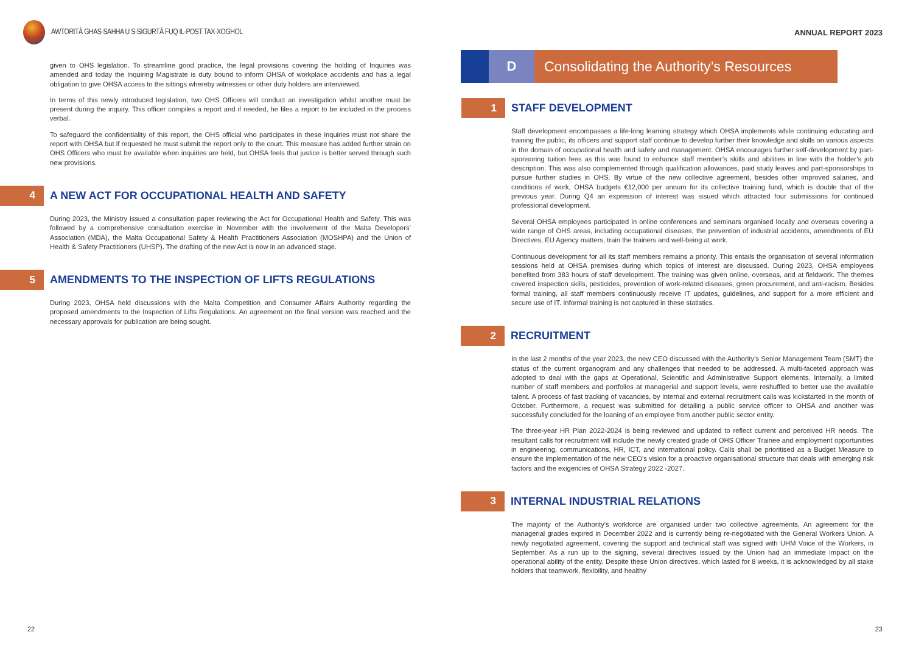AWTORITÀ GHAS-SAHHA U S-SIGURTÀ FUQ IL-POST TAX-XOGHOL
ANNUAL REPORT 2023
given to OHS legislation. To streamline good practice, the legal provisions covering the holding of Inquiries was amended and today the Inquiring Magistrate is duty bound to inform OHSA of workplace accidents and has a legal obligation to give OHSA access to the sittings whereby witnesses or other duty holders are interviewed.
In terms of this newly introduced legislation, two OHS Officers will conduct an investigation whilst another must be present during the inquiry. This officer compiles a report and if needed, he files a report to be included in the process verbal.
To safeguard the confidentiality of this report, the OHS official who participates in these inquiries must not share the report with OHSA but if requested he must submit the report only to the court. This measure has added further strain on OHS Officers who must be available when inquiries are held, but OHSA feels that justice is better served through such new provisions.
4
A NEW ACT FOR OCCUPATIONAL HEALTH AND SAFETY
During 2023, the Ministry issued a consultation paper reviewing the Act for Occupational Health and Safety. This was followed by a comprehensive consultation exercise in November with the involvement of the Malta Developers’ Association (MDA), the Malta Occupational Safety & Health Practitioners Association (MOSHPA) and the Union of Health & Safety Practitioners (UHSP). The drafting of the new Act is now in an advanced stage.
5
AMENDMENTS TO THE INSPECTION OF LIFTS REGULATIONS
During 2023, OHSA held discussions with the Malta Competition and Consumer Affairs Authority regarding the proposed amendments to the Inspection of Lifts Regulations. An agreement on the final version was reached and the necessary approvals for publication are being sought.
D Consolidating the Authority’s Resources
1
STAFF DEVELOPMENT
Staff development encompasses a life-long learning strategy which OHSA implements while continuing educating and training the public, its officers and support staff continue to develop further their knowledge and skills on various aspects in the domain of occupational health and safety and management. OHSA encourages further self-development by part-sponsoring tuition fees as this was found to enhance staff member’s skills and abilities in line with the holder’s job description. This was also complemented through qualification allowances, paid study leaves and part-sponsorships to pursue further studies in OHS. By virtue of the new collective agreement, besides other improved salaries, and conditions of work, OHSA budgets €12,000 per annum for its collective training fund, which is double that of the previous year. During Q4 an expression of interest was issued which attracted four submissions for continued professional development.
Several OHSA employees participated in online conferences and seminars organised locally and overseas covering a wide range of OHS areas, including occupational diseases, the prevention of industrial accidents, amendments of EU Directives, EU Agency matters, train the trainers and well-being at work.
Continuous development for all its staff members remains a priority. This entails the organisation of several information sessions held at OHSA premises during which topics of interest are discussed. During 2023, OHSA employees benefited from 383 hours of staff development. The training was given online, overseas, and at fieldwork. The themes covered inspection skills, pesticides, prevention of work-related diseases, green procurement, and anti-racism. Besides formal training, all staff members continuously receive IT updates, guidelines, and support for a more efficient and secure use of IT. Informal training is not captured in these statistics.
2
RECRUITMENT
In the last 2 months of the year 2023, the new CEO discussed with the Authority’s Senior Management Team (SMT) the status of the current organogram and any challenges that needed to be addressed. A multi-faceted approach was adopted to deal with the gaps at Operational, Scientific and Administrative Support elements. Internally, a limited number of staff members and portfolios at managerial and support levels, were reshuffled to better use the available talent. A process of fast tracking of vacancies, by internal and external recruitment calls was kickstarted in the month of October. Furthermore, a request was submitted for detailing a public service officer to OHSA and another was successfully concluded for the loaning of an employee from another public sector entity.
The three-year HR Plan 2022-2024 is being reviewed and updated to reflect current and perceived HR needs. The resultant calls for recruitment will include the newly created grade of OHS Officer Trainee and employment opportunities in engineering, communications, HR, ICT, and international policy. Calls shall be prioritised as a Budget Measure to ensure the implementation of the new CEO’s vision for a proactive organisational structure that deals with emerging risk factors and the exigencies of OHSA Strategy 2022 -2027.
3
INTERNAL INDUSTRIAL RELATIONS
The majority of the Authority’s workforce are organised under two collective agreements. An agreement for the managerial grades expired in December 2022 and is currently being re-negotiated with the General Workers Union. A newly negotiated agreement, covering the support and technical staff was signed with UHM Voice of the Workers, in September. As a run up to the signing, several directives issued by the Union had an immediate impact on the operational ability of the entity. Despite these Union directives, which lasted for 8 weeks, it is acknowledged by all stake holders that teamwork, flexibility, and healthy
22 23